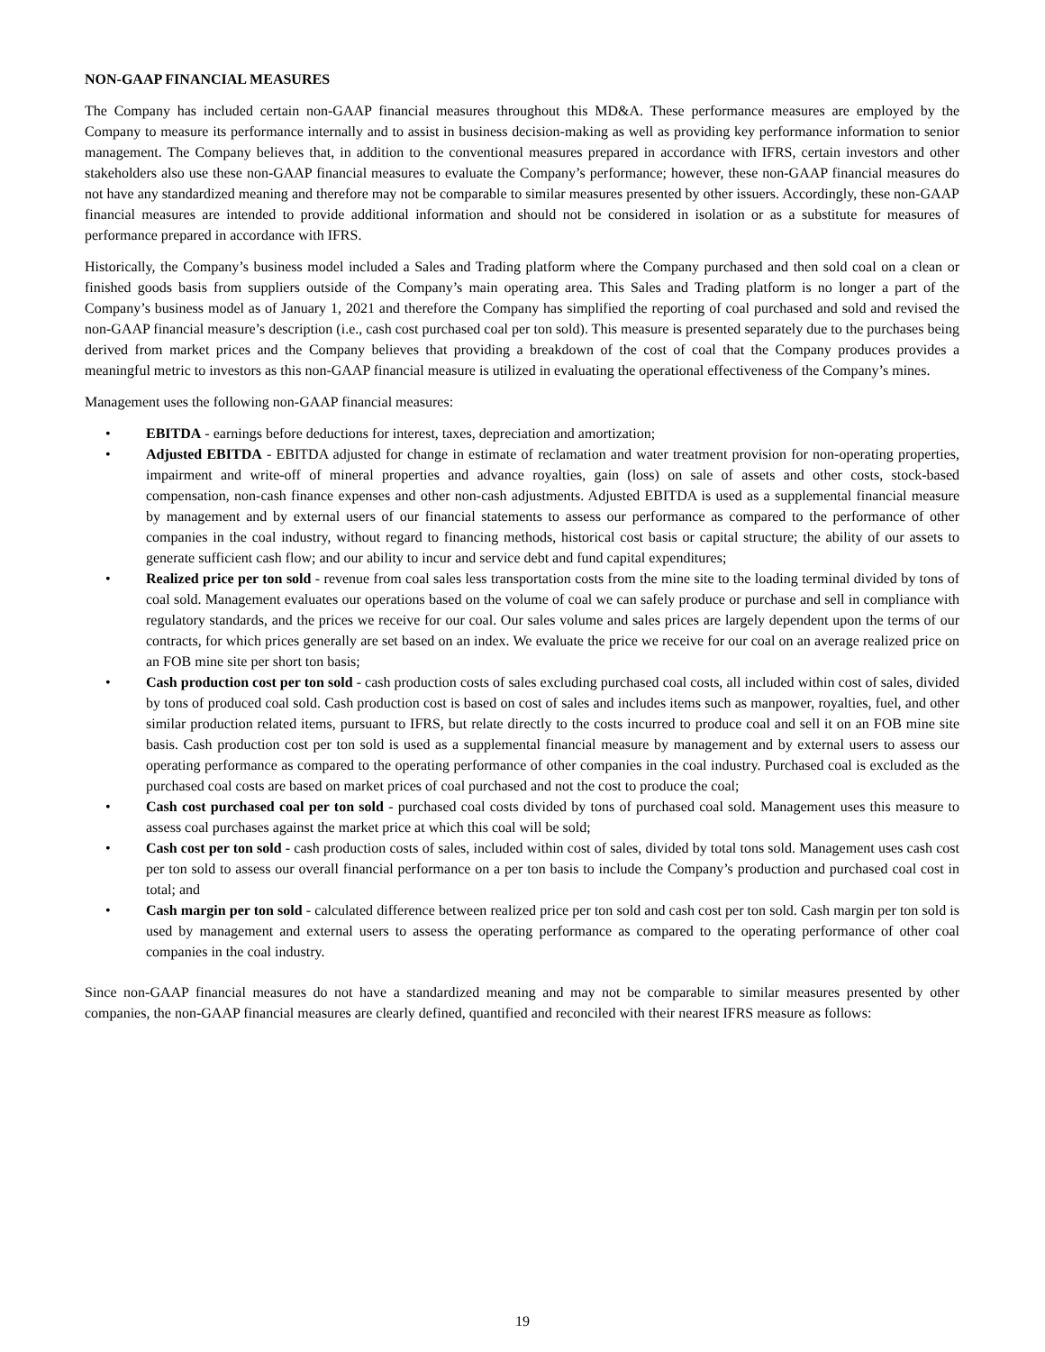NON-GAAP FINANCIAL MEASURES
The Company has included certain non-GAAP financial measures throughout this MD&A. These performance measures are employed by the Company to measure its performance internally and to assist in business decision-making as well as providing key performance information to senior management. The Company believes that, in addition to the conventional measures prepared in accordance with IFRS, certain investors and other stakeholders also use these non-GAAP financial measures to evaluate the Company’s performance; however, these non-GAAP financial measures do not have any standardized meaning and therefore may not be comparable to similar measures presented by other issuers. Accordingly, these non-GAAP financial measures are intended to provide additional information and should not be considered in isolation or as a substitute for measures of performance prepared in accordance with IFRS.
Historically, the Company’s business model included a Sales and Trading platform where the Company purchased and then sold coal on a clean or finished goods basis from suppliers outside of the Company’s main operating area. This Sales and Trading platform is no longer a part of the Company’s business model as of January 1, 2021 and therefore the Company has simplified the reporting of coal purchased and sold and revised the non-GAAP financial measure’s description (i.e., cash cost purchased coal per ton sold). This measure is presented separately due to the purchases being derived from market prices and the Company believes that providing a breakdown of the cost of coal that the Company produces provides a meaningful metric to investors as this non-GAAP financial measure is utilized in evaluating the operational effectiveness of the Company’s mines.
Management uses the following non-GAAP financial measures:
• EBITDA - earnings before deductions for interest, taxes, depreciation and amortization;
• Adjusted EBITDA - EBITDA adjusted for change in estimate of reclamation and water treatment provision for non-operating properties, impairment and write-off of mineral properties and advance royalties, gain (loss) on sale of assets and other costs, stock-based compensation, non-cash finance expenses and other non-cash adjustments. Adjusted EBITDA is used as a supplemental financial measure by management and by external users of our financial statements to assess our performance as compared to the performance of other companies in the coal industry, without regard to financing methods, historical cost basis or capital structure; the ability of our assets to generate sufficient cash flow; and our ability to incur and service debt and fund capital expenditures;
• Realized price per ton sold - revenue from coal sales less transportation costs from the mine site to the loading terminal divided by tons of coal sold. Management evaluates our operations based on the volume of coal we can safely produce or purchase and sell in compliance with regulatory standards, and the prices we receive for our coal. Our sales volume and sales prices are largely dependent upon the terms of our contracts, for which prices generally are set based on an index. We evaluate the price we receive for our coal on an average realized price on an FOB mine site per short ton basis;
• Cash production cost per ton sold - cash production costs of sales excluding purchased coal costs, all included within cost of sales, divided by tons of produced coal sold. Cash production cost is based on cost of sales and includes items such as manpower, royalties, fuel, and other similar production related items, pursuant to IFRS, but relate directly to the costs incurred to produce coal and sell it on an FOB mine site basis. Cash production cost per ton sold is used as a supplemental financial measure by management and by external users to assess our operating performance as compared to the operating performance of other companies in the coal industry. Purchased coal is excluded as the purchased coal costs are based on market prices of coal purchased and not the cost to produce the coal;
• Cash cost purchased coal per ton sold - purchased coal costs divided by tons of purchased coal sold. Management uses this measure to assess coal purchases against the market price at which this coal will be sold;
• Cash cost per ton sold - cash production costs of sales, included within cost of sales, divided by total tons sold. Management uses cash cost per ton sold to assess our overall financial performance on a per ton basis to include the Company’s production and purchased coal cost in total; and
• Cash margin per ton sold - calculated difference between realized price per ton sold and cash cost per ton sold. Cash margin per ton sold is used by management and external users to assess the operating performance as compared to the operating performance of other coal companies in the coal industry.
Since non-GAAP financial measures do not have a standardized meaning and may not be comparable to similar measures presented by other companies, the non-GAAP financial measures are clearly defined, quantified and reconciled with their nearest IFRS measure as follows:
19